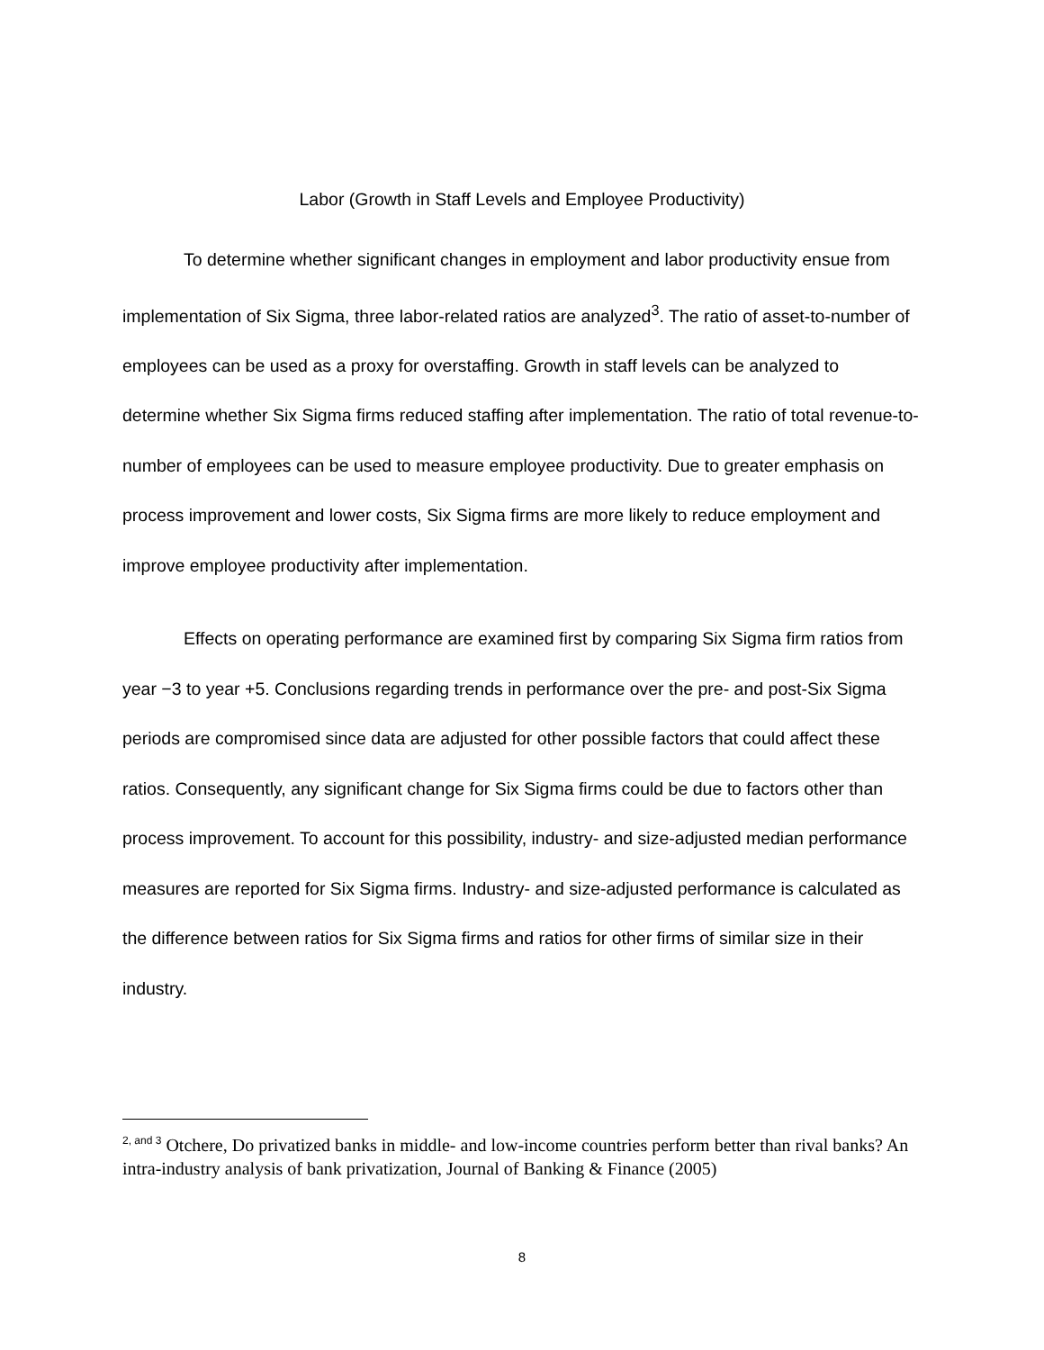Labor (Growth in Staff Levels and Employee Productivity)
To determine whether significant changes in employment and labor productivity ensue from implementation of Six Sigma, three labor-related ratios are analyzed<sup>3</sup>. The ratio of asset-to-number of employees can be used as a proxy for overstaffing. Growth in staff levels can be analyzed to determine whether Six Sigma firms reduced staffing after implementation. The ratio of total revenue-to-number of employees can be used to measure employee productivity. Due to greater emphasis on process improvement and lower costs, Six Sigma firms are more likely to reduce employment and improve employee productivity after implementation.
Effects on operating performance are examined first by comparing Six Sigma firm ratios from year −3 to year +5. Conclusions regarding trends in performance over the pre- and post-Six Sigma periods are compromised since data are adjusted for other possible factors that could affect these ratios. Consequently, any significant change for Six Sigma firms could be due to factors other than process improvement. To account for this possibility, industry- and size-adjusted median performance measures are reported for Six Sigma firms. Industry- and size-adjusted performance is calculated as the difference between ratios for Six Sigma firms and ratios for other firms of similar size in their industry.
<sup>2</sup><sup>, and 3</sup> Otchere, Do privatized banks in middle- and low-income countries perform better than rival banks? An intra-industry analysis of bank privatization, Journal of Banking & Finance (2005)
8